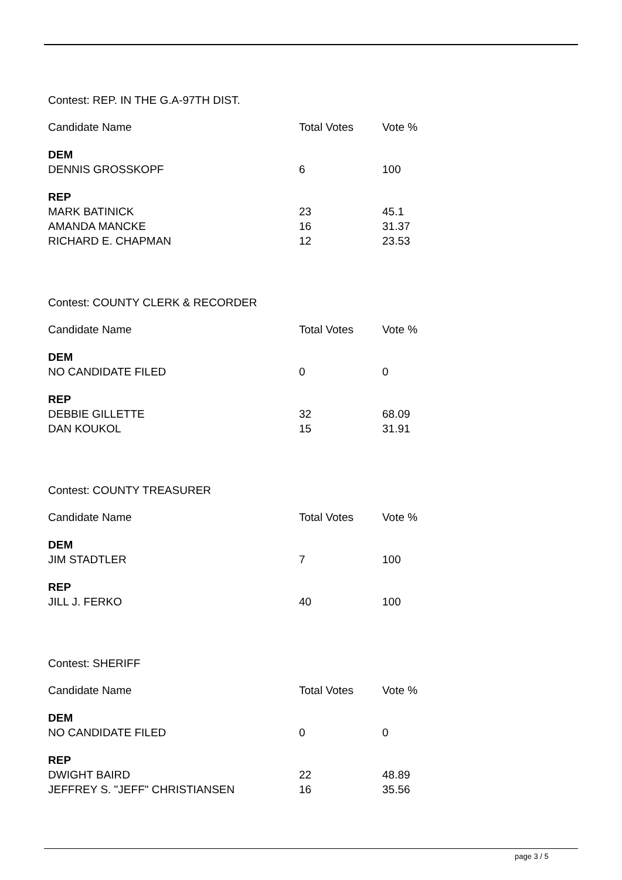Contest: REP. IN THE G.A-97TH DIST.
| Candidate Name | Total Votes | Vote % |
| --- | --- | --- |
| DEM DENNIS GROSSKOPF | 6 | 100 |
| REP MARK BATINICK AMANDA MANCKE RICHARD E. CHAPMAN | 23 16 12 | 45.1 31.37 23.53 |
Contest: COUNTY CLERK & RECORDER
| Candidate Name | Total Votes | Vote % |
| --- | --- | --- |
| DEM NO CANDIDATE FILED | 0 | 0 |
| REP DEBBIE GILLETTE DAN KOUKOL | 32 15 | 68.09 31.91 |
Contest: COUNTY TREASURER
| Candidate Name | Total Votes | Vote % |
| --- | --- | --- |
| DEM JIM STADTLER | 7 | 100 |
| REP JILL J. FERKO | 40 | 100 |
Contest: SHERIFF
| Candidate Name | Total Votes | Vote % |
| --- | --- | --- |
| DEM NO CANDIDATE FILED | 0 | 0 |
| REP DWIGHT BAIRD JEFFREY S. "JEFF" CHRISTIANSEN | 22 16 | 48.89 35.56 |
page 3 / 5